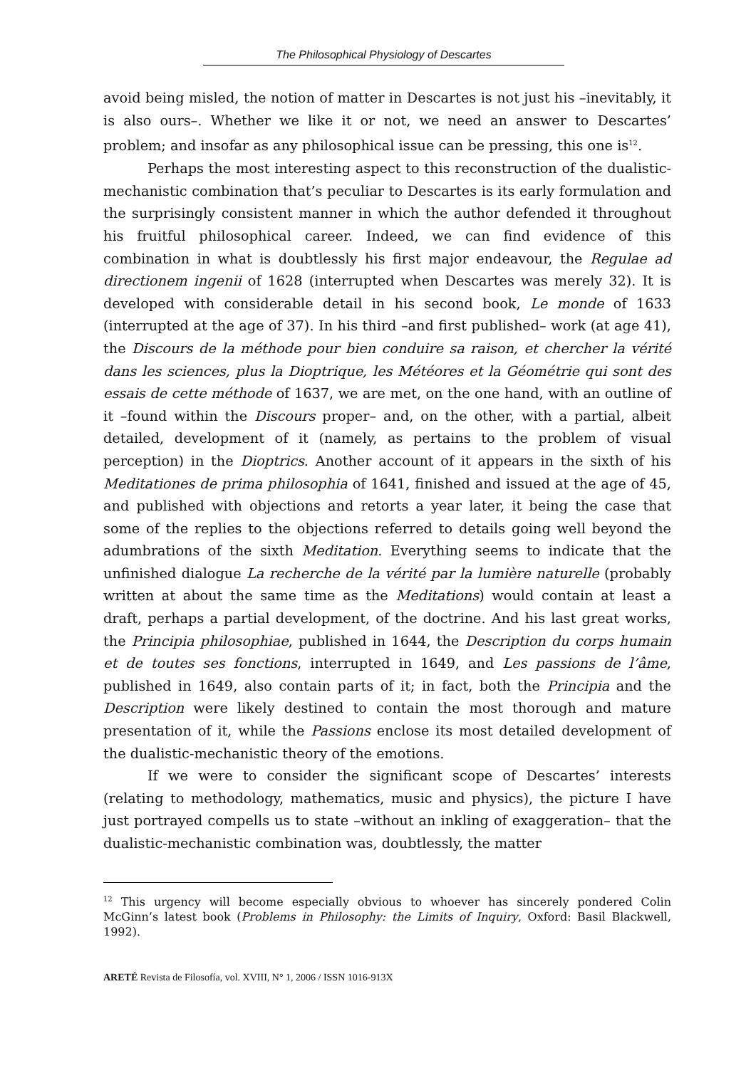The Philosophical Physiology of Descartes
avoid being misled, the notion of matter in Descartes is not just his –inevitably, it is also ours–. Whether we like it or not, we need an answer to Descartes’ problem; and insofar as any philosophical issue can be pressing, this one is<sup>12</sup>.
Perhaps the most interesting aspect to this reconstruction of the dualistic-mechanistic combination that’s peculiar to Descartes is its early formulation and the surprisingly consistent manner in which the author defended it throughout his fruitful philosophical career. Indeed, we can find evidence of this combination in what is doubtlessly his first major endeavour, the Regulae ad directionem ingenii of 1628 (interrupted when Descartes was merely 32). It is developed with considerable detail in his second book, Le monde of 1633 (interrupted at the age of 37). In his third –and first published– work (at age 41), the Discours de la méthode pour bien conduire sa raison, et chercher la vérité dans les sciences, plus la Dioptrique, les Météores et la Géométrie qui sont des essais de cette méthode of 1637, we are met, on the one hand, with an outline of it –found within the Discours proper– and, on the other, with a partial, albeit detailed, development of it (namely, as pertains to the problem of visual perception) in the Dioptrics. Another account of it appears in the sixth of his Meditationes de prima philosophia of 1641, finished and issued at the age of 45, and published with objections and retorts a year later, it being the case that some of the replies to the objections referred to details going well beyond the adumbrations of the sixth Meditation. Everything seems to indicate that the unfinished dialogue La recherche de la vérité par la lumière naturelle (probably written at about the same time as the Meditations) would contain at least a draft, perhaps a partial development, of the doctrine. And his last great works, the Principia philosophiae, published in 1644, the Description du corps humain et de toutes ses fonctions, interrupted in 1649, and Les passions de l’âme, published in 1649, also contain parts of it; in fact, both the Principia and the Description were likely destined to contain the most thorough and mature presentation of it, while the Passions enclose its most detailed development of the dualistic-mechanistic theory of the emotions.
If we were to consider the significant scope of Descartes’ interests (relating to methodology, mathematics, music and physics), the picture I have just portrayed compells us to state –without an inkling of exaggeration– that the dualistic-mechanistic combination was, doubtlessly, the matter
<sup>12</sup> This urgency will become especially obvious to whoever has sincerely pondered Colin McGinn’s latest book (Problems in Philosophy: the Limits of Inquiry, Oxford: Basil Blackwell, 1992).
ARETÉ Revista de Filosofía, vol. XVIII, N° 1, 2006 / ISSN 1016-913X